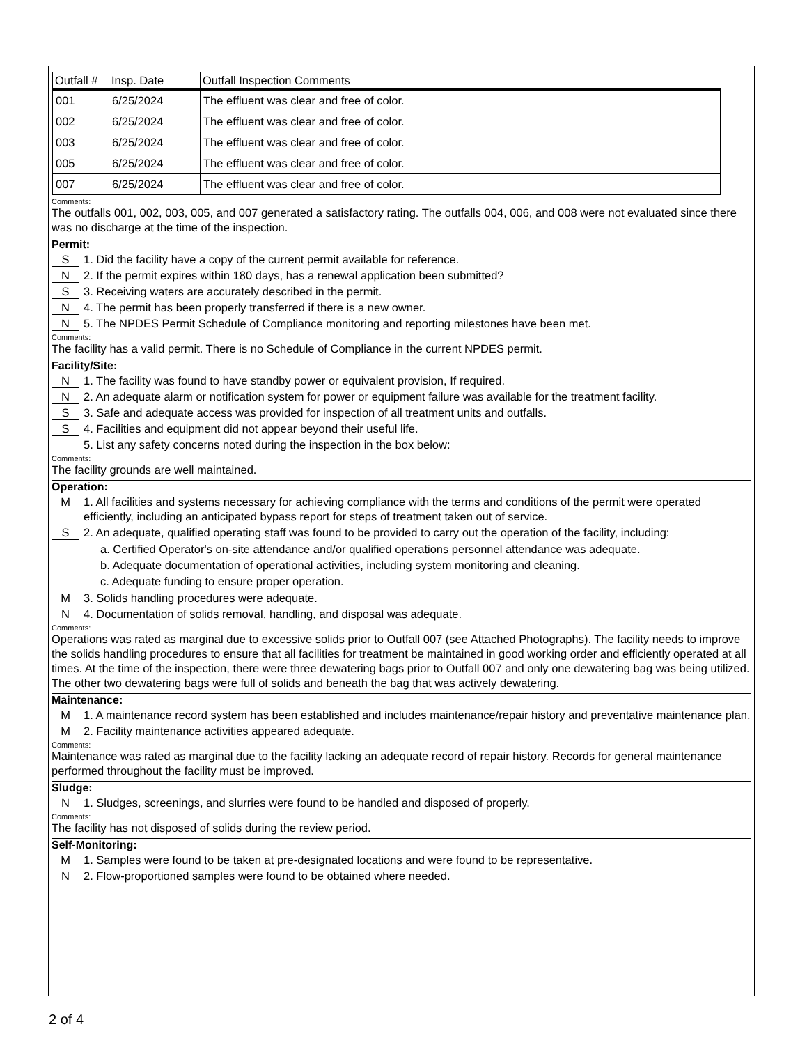| Outfall # | Insp. Date | Outfall Inspection Comments |
| --- | --- | --- |
| 001 | 6/25/2024 | The effluent was clear and free of color. |
| 002 | 6/25/2024 | The effluent was clear and free of color. |
| 003 | 6/25/2024 | The effluent was clear and free of color. |
| 005 | 6/25/2024 | The effluent was clear and free of color. |
| 007 | 6/25/2024 | The effluent was clear and free of color. |
Comments:
The outfalls 001, 002, 003, 005, and 007 generated a satisfactory rating. The outfalls 004, 006, and 008 were not evaluated since there was no discharge at the time of the inspection.
Permit:
S 1. Did the facility have a copy of the current permit available for reference.
N 2. If the permit expires within 180 days, has a renewal application been submitted?
S 3. Receiving waters are accurately described in the permit.
N 4. The permit has been properly transferred if there is a new owner.
N 5. The NPDES Permit Schedule of Compliance monitoring and reporting milestones have been met.
Comments:
The facility has a valid permit. There is no Schedule of Compliance in the current NPDES permit.
Facility/Site:
N 1. The facility was found to have standby power or equivalent provision, If required.
N 2. An adequate alarm or notification system for power or equipment failure was available for the treatment facility.
S 3. Safe and adequate access was provided for inspection of all treatment units and outfalls.
S 4. Facilities and equipment did not appear beyond their useful life.
5. List any safety concerns noted during the inspection in the box below:
Comments:
The facility grounds are well maintained.
Operation:
M 1. All facilities and systems necessary for achieving compliance with the terms and conditions of the permit were operated efficiently, including an anticipated bypass report for steps of treatment taken out of service.
S 2. An adequate, qualified operating staff was found to be provided to carry out the operation of the facility, including:
a. Certified Operator's on-site attendance and/or qualified operations personnel attendance was adequate.
b. Adequate documentation of operational activities, including system monitoring and cleaning.
c. Adequate funding to ensure proper operation.
M 3. Solids handling procedures were adequate.
N 4. Documentation of solids removal, handling, and disposal was adequate.
Comments:
Operations was rated as marginal due to excessive solids prior to Outfall 007 (see Attached Photographs). The facility needs to improve the solids handling procedures to ensure that all facilities for treatment be maintained in good working order and efficiently operated at all times. At the time of the inspection, there were three dewatering bags prior to Outfall 007 and only one dewatering bag was being utilized. The other two dewatering bags were full of solids and beneath the bag that was actively dewatering.
Maintenance:
M 1. A maintenance record system has been established and includes maintenance/repair history and preventative maintenance plan.
M 2. Facility maintenance activities appeared adequate.
Comments:
Maintenance was rated as marginal due to the facility lacking an adequate record of repair history. Records for general maintenance performed throughout the facility must be improved.
Sludge:
N 1. Sludges, screenings, and slurries were found to be handled and disposed of properly.
Comments:
The facility has not disposed of solids during the review period.
Self-Monitoring:
M 1. Samples were found to be taken at pre-designated locations and were found to be representative.
N 2. Flow-proportioned samples were found to be obtained where needed.
2 of 4